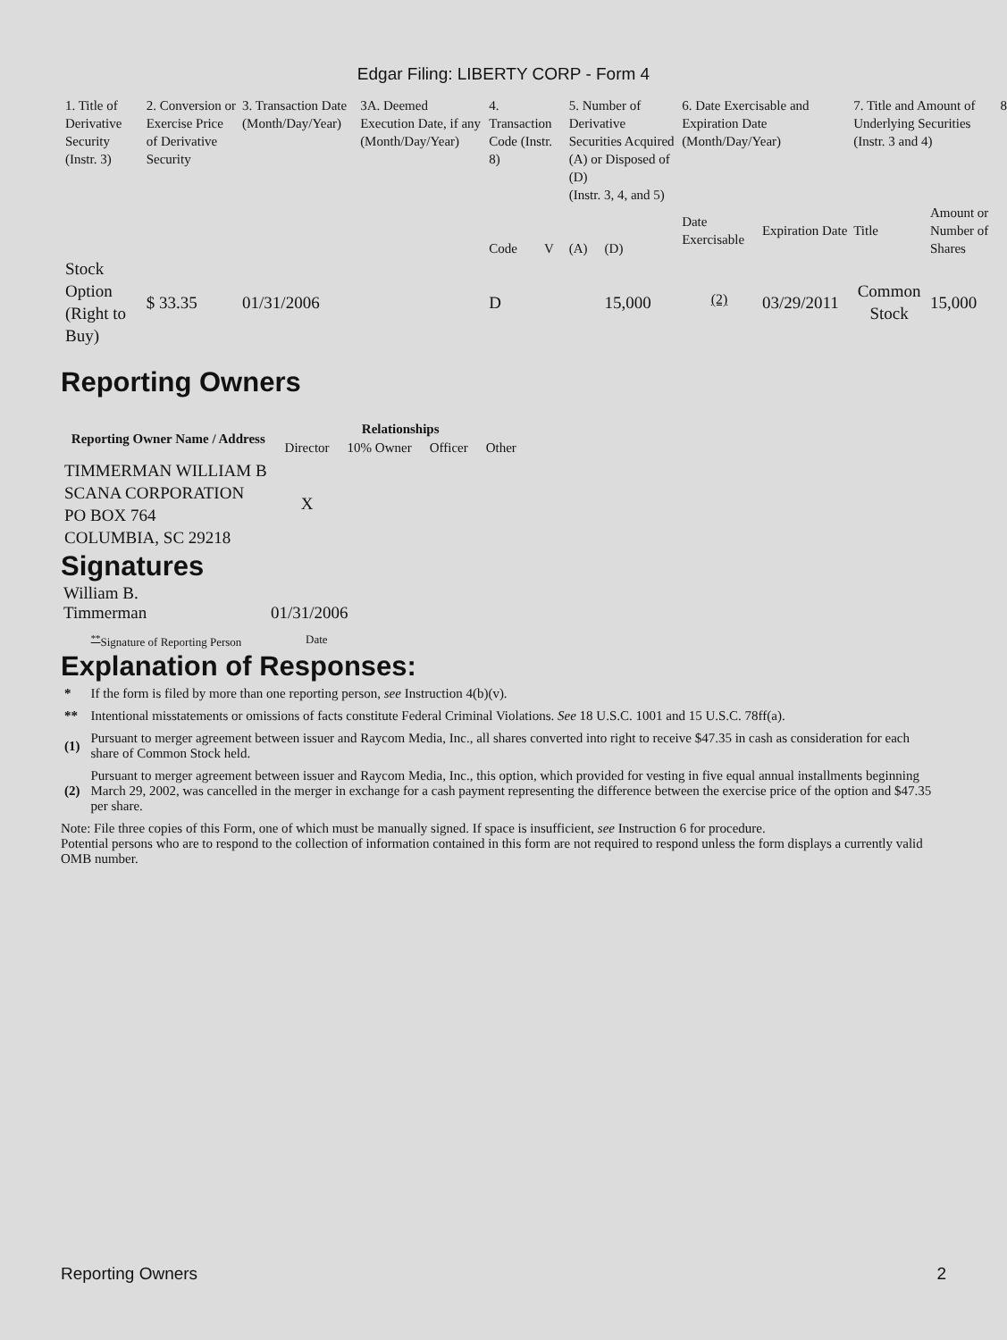Edgar Filing: LIBERTY CORP - Form 4
| 1. Title of Derivative Security (Instr. 3) | 2. Conversion or Exercise Price of Derivative Security | 3. Transaction Date (Month/Day/Year) | 3A. Deemed Execution Date, if any (Month/Day/Year) | 4. Transaction Code (Instr. 8) | | 5. Number of Derivative Securities Acquired (A) or Disposed of (D) (Instr. 3, 4, and 5) | | 6. Date Exercisable and Expiration Date (Month/Day/Year) | | 7. Title and Amount of Underlying Securities (Instr. 3 and 4) | | 8 |
| | | | | Code | V | (A) | (D) | Date Exercisable | Expiration Date | Title | Amount or Number of Shares | |
| Stock Option (Right to Buy) | $ 33.35 | 01/31/2006 | | D | | | 15,000 | <sup>(2)</sup> | 03/29/2011 | Common Stock | 15,000 | |
Reporting Owners
| Reporting Owner Name / Address | Relationships | | | |
| --- | --- | --- | --- | --- |
| | Director | 10% Owner | Officer | Other |
| TIMMERMAN WILLIAM B SCANA CORPORATION PO BOX 764 COLUMBIA, SC 29218 | X | | | |
Signatures
| William B. Timmerman | 01/31/2006 |
| <sup>**</sup> Signature of Reporting Person | Date |
Explanation of Responses:
| * | If the form is filed by more than one reporting person, see Instruction 4(b)(v). |
| ** | Intentional misstatements or omissions of facts constitute Federal Criminal Violations. See 18 U.S.C. 1001 and 15 U.S.C. 78ff(a). |
| (1) | Pursuant to merger agreement between issuer and Raycom Media, Inc., all shares converted into right to receive $47.35 in cash as consideration for each share of Common Stock held. |
| (2) | Pursuant to merger agreement between issuer and Raycom Media, Inc., this option, which provided for vesting in five equal annual installments beginning March 29, 2002, was cancelled in the merger in exchange for a cash payment representing the difference between the exercise price of the option and $47.35 per share. |
Note: File three copies of this Form, one of which must be manually signed. If space is insufficient, see Instruction 6 for procedure.
Potential persons who are to respond to the collection of information contained in this form are not required to respond unless the form displays a currently valid OMB number.
Reporting Owners 2